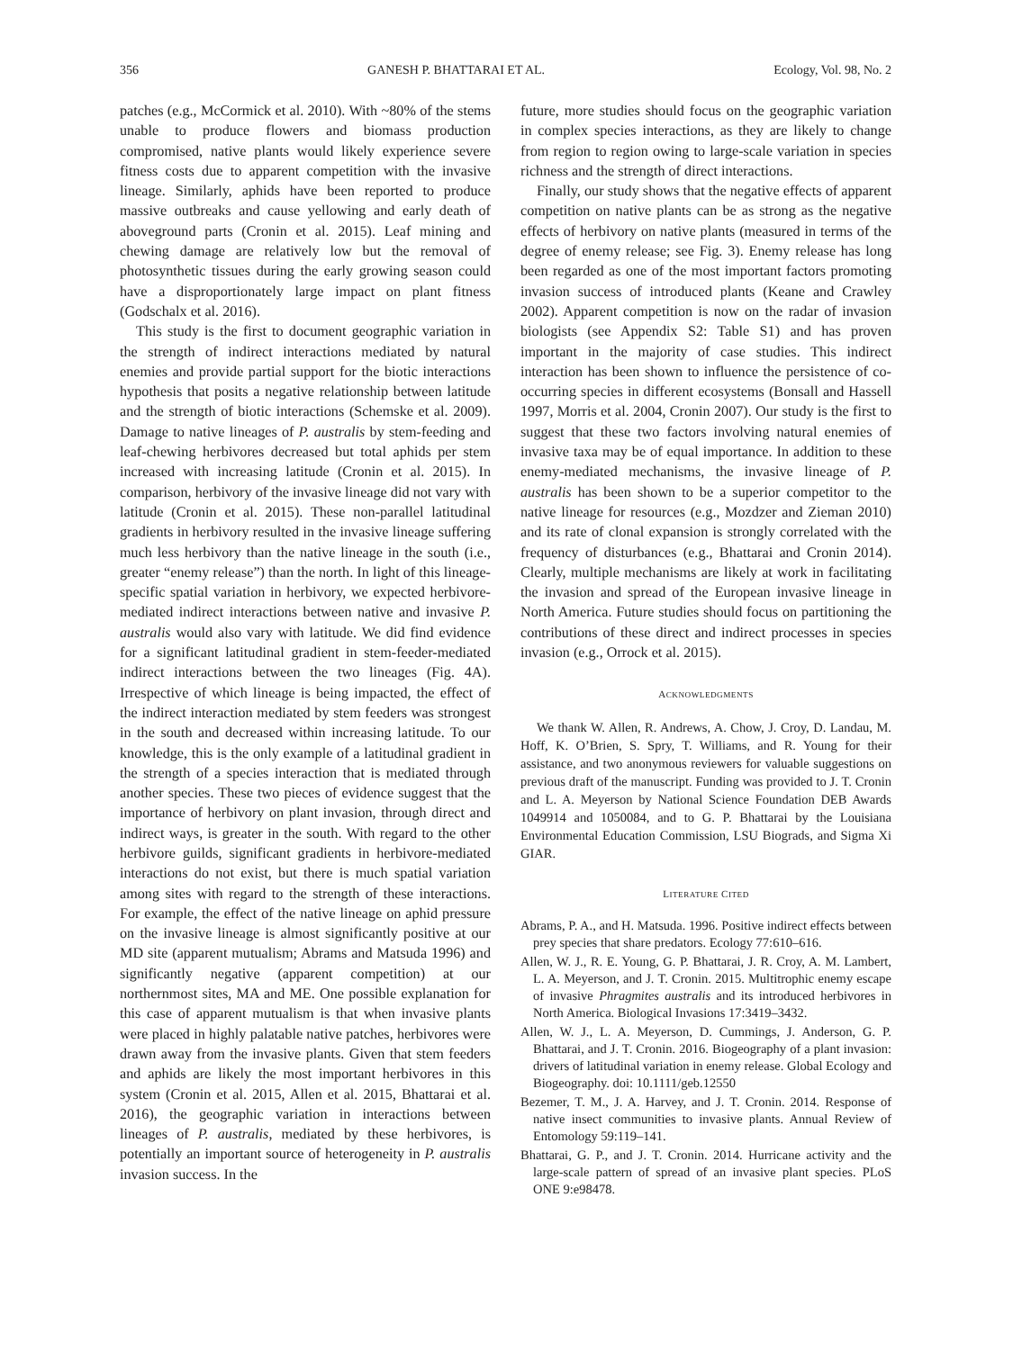356 GANESH P. BHATTARAI ET AL. Ecology, Vol. 98, No. 2
patches (e.g., McCormick et al. 2010). With ~80% of the stems unable to produce flowers and biomass production compromised, native plants would likely experience severe fitness costs due to apparent competition with the invasive lineage. Similarly, aphids have been reported to produce massive outbreaks and cause yellowing and early death of aboveground parts (Cronin et al. 2015). Leaf mining and chewing damage are relatively low but the removal of photosynthetic tissues during the early growing season could have a disproportionately large impact on plant fitness (Godschalx et al. 2016).
This study is the first to document geographic variation in the strength of indirect interactions mediated by natural enemies and provide partial support for the biotic interactions hypothesis that posits a negative relationship between latitude and the strength of biotic interactions (Schemske et al. 2009). Damage to native lineages of P. australis by stem-feeding and leaf-chewing herbivores decreased but total aphids per stem increased with increasing latitude (Cronin et al. 2015). In comparison, herbivory of the invasive lineage did not vary with latitude (Cronin et al. 2015). These non-parallel latitudinal gradients in herbivory resulted in the invasive lineage suffering much less herbivory than the native lineage in the south (i.e., greater “enemy release”) than the north. In light of this lineage-specific spatial variation in herbivory, we expected herbivore-mediated indirect interactions between native and invasive P. australis would also vary with latitude. We did find evidence for a significant latitudinal gradient in stem-feeder-mediated indirect interactions between the two lineages (Fig. 4A). Irrespective of which lineage is being impacted, the effect of the indirect interaction mediated by stem feeders was strongest in the south and decreased within increasing latitude. To our knowledge, this is the only example of a latitudinal gradient in the strength of a species interaction that is mediated through another species. These two pieces of evidence suggest that the importance of herbivory on plant invasion, through direct and indirect ways, is greater in the south. With regard to the other herbivore guilds, significant gradients in herbivore-mediated interactions do not exist, but there is much spatial variation among sites with regard to the strength of these interactions. For example, the effect of the native lineage on aphid pressure on the invasive lineage is almost significantly positive at our MD site (apparent mutualism; Abrams and Matsuda 1996) and significantly negative (apparent competition) at our northernmost sites, MA and ME. One possible explanation for this case of apparent mutualism is that when invasive plants were placed in highly palatable native patches, herbivores were drawn away from the invasive plants. Given that stem feeders and aphids are likely the most important herbivores in this system (Cronin et al. 2015, Allen et al. 2015, Bhattarai et al. 2016), the geographic variation in interactions between lineages of P. australis, mediated by these herbivores, is potentially an important source of heterogeneity in P. australis invasion success. In the
future, more studies should focus on the geographic variation in complex species interactions, as they are likely to change from region to region owing to large-scale variation in species richness and the strength of direct interactions.
Finally, our study shows that the negative effects of apparent competition on native plants can be as strong as the negative effects of herbivory on native plants (measured in terms of the degree of enemy release; see Fig. 3). Enemy release has long been regarded as one of the most important factors promoting invasion success of introduced plants (Keane and Crawley 2002). Apparent competition is now on the radar of invasion biologists (see Appendix S2: Table S1) and has proven important in the majority of case studies. This indirect interaction has been shown to influence the persistence of co-occurring species in different ecosystems (Bonsall and Hassell 1997, Morris et al. 2004, Cronin 2007). Our study is the first to suggest that these two factors involving natural enemies of invasive taxa may be of equal importance. In addition to these enemy-mediated mechanisms, the invasive lineage of P. australis has been shown to be a superior competitor to the native lineage for resources (e.g., Mozdzer and Zieman 2010) and its rate of clonal expansion is strongly correlated with the frequency of disturbances (e.g., Bhattarai and Cronin 2014). Clearly, multiple mechanisms are likely at work in facilitating the invasion and spread of the European invasive lineage in North America. Future studies should focus on partitioning the contributions of these direct and indirect processes in species invasion (e.g., Orrock et al. 2015).
ACKNOWLEDGMENTS
We thank W. Allen, R. Andrews, A. Chow, J. Croy, D. Landau, M. Hoff, K. O’Brien, S. Spry, T. Williams, and R. Young for their assistance, and two anonymous reviewers for valuable suggestions on previous draft of the manuscript. Funding was provided to J. T. Cronin and L. A. Meyerson by National Science Foundation DEB Awards 1049914 and 1050084, and to G. P. Bhattarai by the Louisiana Environmental Education Commission, LSU Biograds, and Sigma Xi GIAR.
LITERATURE CITED
Abrams, P. A., and H. Matsuda. 1996. Positive indirect effects between prey species that share predators. Ecology 77:610–616.
Allen, W. J., R. E. Young, G. P. Bhattarai, J. R. Croy, A. M. Lambert, L. A. Meyerson, and J. T. Cronin. 2015. Multitrophic enemy escape of invasive Phragmites australis and its introduced herbivores in North America. Biological Invasions 17:3419–3432.
Allen, W. J., L. A. Meyerson, D. Cummings, J. Anderson, G. P. Bhattarai, and J. T. Cronin. 2016. Biogeography of a plant invasion: drivers of latitudinal variation in enemy release. Global Ecology and Biogeography. doi: 10.1111/geb.12550
Bezemer, T. M., J. A. Harvey, and J. T. Cronin. 2014. Response of native insect communities to invasive plants. Annual Review of Entomology 59:119–141.
Bhattarai, G. P., and J. T. Cronin. 2014. Hurricane activity and the large-scale pattern of spread of an invasive plant species. PLoS ONE 9:e98478.